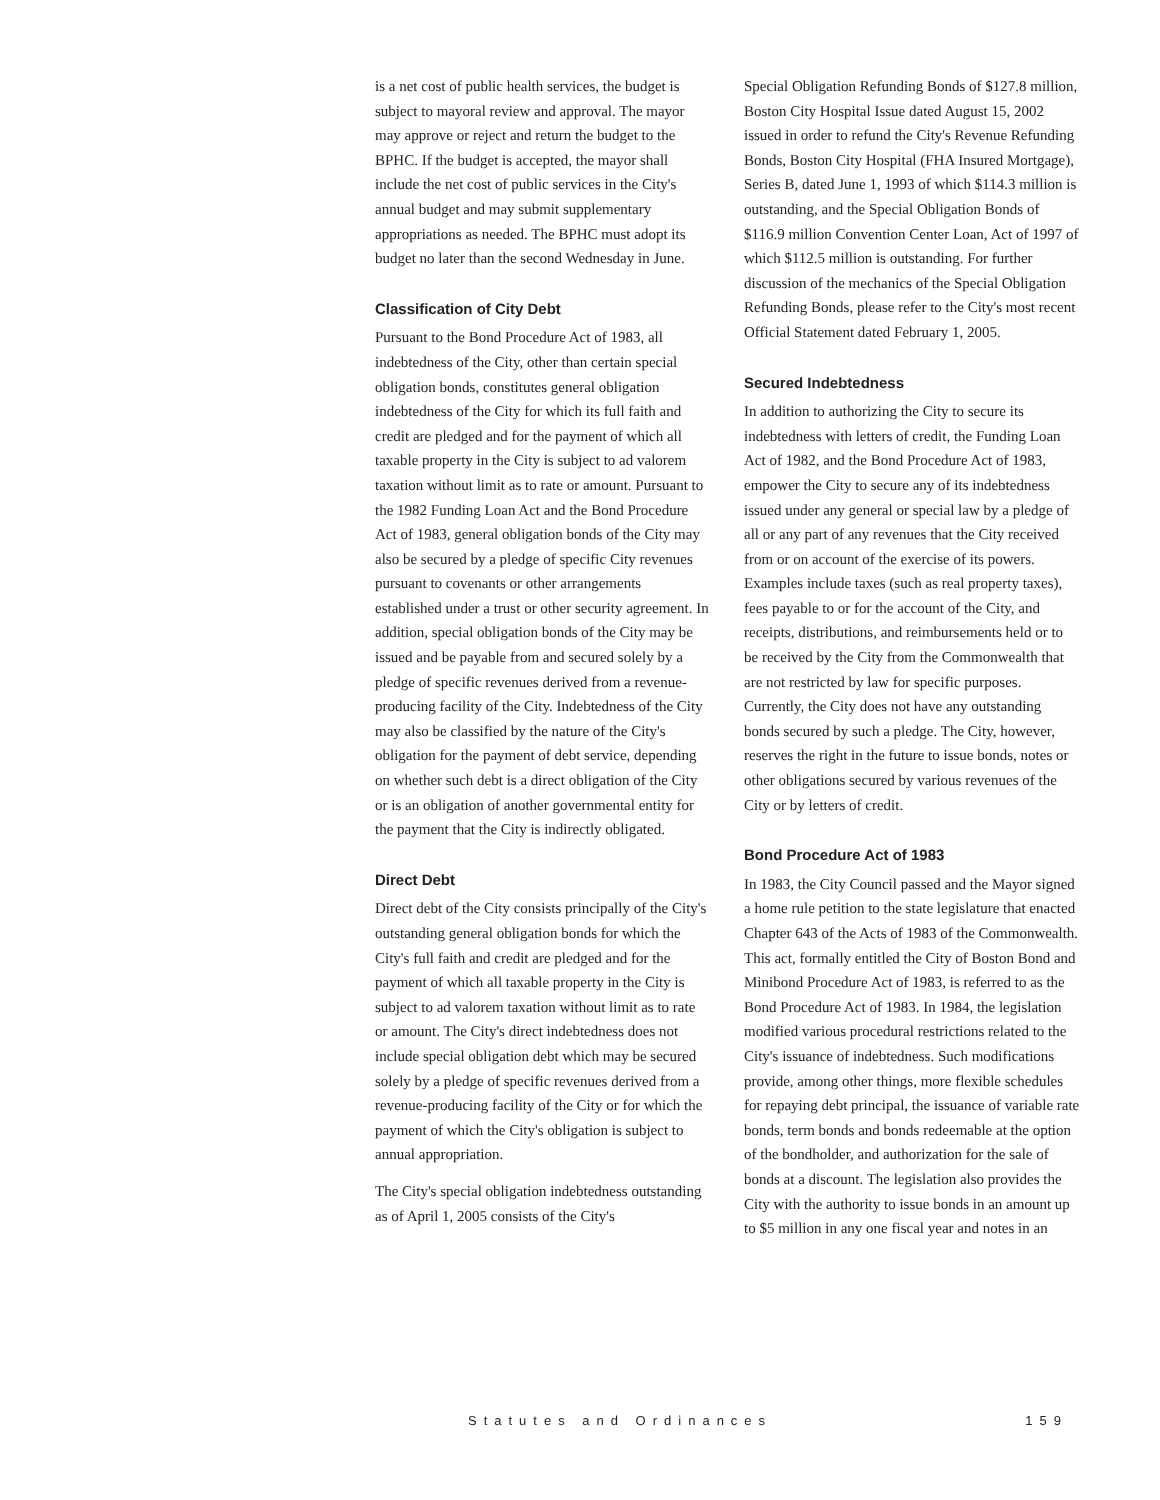is a net cost of public health services, the budget is subject to mayoral review and approval. The mayor may approve or reject and return the budget to the BPHC. If the budget is accepted, the mayor shall include the net cost of public services in the City's annual budget and may submit supplementary appropriations as needed. The BPHC must adopt its budget no later than the second Wednesday in June.
Classification of City Debt
Pursuant to the Bond Procedure Act of 1983, all indebtedness of the City, other than certain special obligation bonds, constitutes general obligation indebtedness of the City for which its full faith and credit are pledged and for the payment of which all taxable property in the City is subject to ad valorem taxation without limit as to rate or amount. Pursuant to the 1982 Funding Loan Act and the Bond Procedure Act of 1983, general obligation bonds of the City may also be secured by a pledge of specific City revenues pursuant to covenants or other arrangements established under a trust or other security agreement. In addition, special obligation bonds of the City may be issued and be payable from and secured solely by a pledge of specific revenues derived from a revenue-producing facility of the City. Indebtedness of the City may also be classified by the nature of the City's obligation for the payment of debt service, depending on whether such debt is a direct obligation of the City or is an obligation of another governmental entity for the payment that the City is indirectly obligated.
Direct Debt
Direct debt of the City consists principally of the City's outstanding general obligation bonds for which the City's full faith and credit are pledged and for the payment of which all taxable property in the City is subject to ad valorem taxation without limit as to rate or amount. The City's direct indebtedness does not include special obligation debt which may be secured solely by a pledge of specific revenues derived from a revenue-producing facility of the City or for which the payment of which the City's obligation is subject to annual appropriation.
The City's special obligation indebtedness outstanding as of April 1, 2005 consists of the City's
Special Obligation Refunding Bonds of $127.8 million, Boston City Hospital Issue dated August 15, 2002 issued in order to refund the City's Revenue Refunding Bonds, Boston City Hospital (FHA Insured Mortgage), Series B, dated June 1, 1993 of which $114.3 million is outstanding, and the Special Obligation Bonds of $116.9 million Convention Center Loan, Act of 1997 of which $112.5 million is outstanding. For further discussion of the mechanics of the Special Obligation Refunding Bonds, please refer to the City's most recent Official Statement dated February 1, 2005.
Secured Indebtedness
In addition to authorizing the City to secure its indebtedness with letters of credit, the Funding Loan Act of 1982, and the Bond Procedure Act of 1983, empower the City to secure any of its indebtedness issued under any general or special law by a pledge of all or any part of any revenues that the City received from or on account of the exercise of its powers. Examples include taxes (such as real property taxes), fees payable to or for the account of the City, and receipts, distributions, and reimbursements held or to be received by the City from the Commonwealth that are not restricted by law for specific purposes. Currently, the City does not have any outstanding bonds secured by such a pledge. The City, however, reserves the right in the future to issue bonds, notes or other obligations secured by various revenues of the City or by letters of credit.
Bond Procedure Act of 1983
In 1983, the City Council passed and the Mayor signed a home rule petition to the state legislature that enacted Chapter 643 of the Acts of 1983 of the Commonwealth. This act, formally entitled the City of Boston Bond and Minibond Procedure Act of 1983, is referred to as the Bond Procedure Act of 1983. In 1984, the legislation modified various procedural restrictions related to the City's issuance of indebtedness. Such modifications provide, among other things, more flexible schedules for repaying debt principal, the issuance of variable rate bonds, term bonds and bonds redeemable at the option of the bondholder, and authorization for the sale of bonds at a discount. The legislation also provides the City with the authority to issue bonds in an amount up to $5 million in any one fiscal year and notes in an
Statutes and Ordinances 159